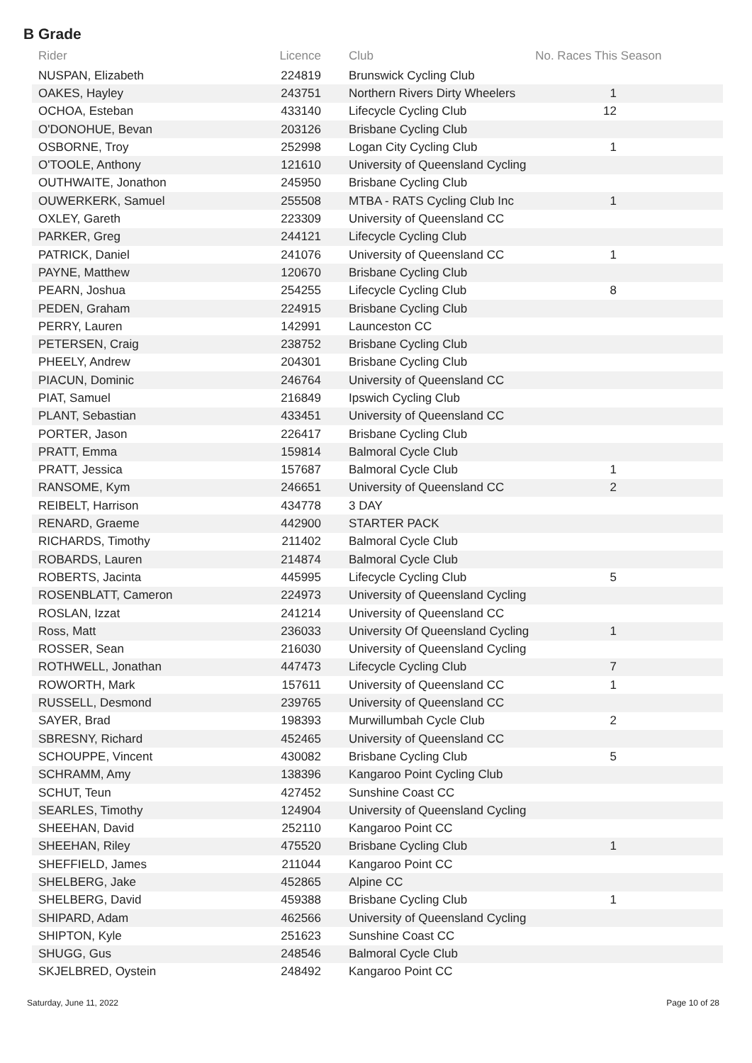B Grade
| Rider | Licence | Club | No. Races This Season |
| --- | --- | --- | --- |
| NUSPAN, Elizabeth | 224819 | Brunswick Cycling Club | |
| OAKES, Hayley | 243751 | Northern Rivers Dirty Wheelers | 1 |
| OCHOA, Esteban | 433140 | Lifecycle Cycling Club | 12 |
| O'DONOHUE, Bevan | 203126 | Brisbane Cycling Club | |
| OSBORNE, Troy | 252998 | Logan City Cycling Club | 1 |
| O'TOOLE, Anthony | 121610 | University of Queensland Cycling | |
| OUTHWAITE, Jonathon | 245950 | Brisbane Cycling Club | |
| OUWERKERK, Samuel | 255508 | MTBA - RATS Cycling Club Inc | 1 |
| OXLEY, Gareth | 223309 | University of Queensland CC | |
| PARKER, Greg | 244121 | Lifecycle Cycling Club | |
| PATRICK, Daniel | 241076 | University of Queensland CC | 1 |
| PAYNE, Matthew | 120670 | Brisbane Cycling Club | |
| PEARN, Joshua | 254255 | Lifecycle Cycling Club | 8 |
| PEDEN, Graham | 224915 | Brisbane Cycling Club | |
| PERRY, Lauren | 142991 | Launceston CC | |
| PETERSEN, Craig | 238752 | Brisbane Cycling Club | |
| PHEELY, Andrew | 204301 | Brisbane Cycling Club | |
| PIACUN, Dominic | 246764 | University of Queensland CC | |
| PIAT, Samuel | 216849 | Ipswich Cycling Club | |
| PLANT, Sebastian | 433451 | University of Queensland CC | |
| PORTER, Jason | 226417 | Brisbane Cycling Club | |
| PRATT, Emma | 159814 | Balmoral Cycle Club | |
| PRATT, Jessica | 157687 | Balmoral Cycle Club | 1 |
| RANSOME, Kym | 246651 | University of Queensland CC | 2 |
| REIBELT, Harrison | 434778 | 3 DAY | |
| RENARD, Graeme | 442900 | STARTER PACK | |
| RICHARDS, Timothy | 211402 | Balmoral Cycle Club | |
| ROBARDS, Lauren | 214874 | Balmoral Cycle Club | |
| ROBERTS, Jacinta | 445995 | Lifecycle Cycling Club | 5 |
| ROSENBLATT, Cameron | 224973 | University of Queensland Cycling | |
| ROSLAN, Izzat | 241214 | University of Queensland CC | |
| Ross, Matt | 236033 | University Of Queensland Cycling | 1 |
| ROSSER, Sean | 216030 | University of Queensland Cycling | |
| ROTHWELL, Jonathan | 447473 | Lifecycle Cycling Club | 7 |
| ROWORTH, Mark | 157611 | University of Queensland CC | 1 |
| RUSSELL, Desmond | 239765 | University of Queensland CC | |
| SAYER, Brad | 198393 | Murwillumbah Cycle Club | 2 |
| SBRESNY, Richard | 452465 | University of Queensland CC | |
| SCHOUPPE, Vincent | 430082 | Brisbane Cycling Club | 5 |
| SCHRAMM, Amy | 138396 | Kangaroo Point Cycling Club | |
| SCHUT, Teun | 427452 | Sunshine Coast CC | |
| SEARLES, Timothy | 124904 | University of Queensland Cycling | |
| SHEEHAN, David | 252110 | Kangaroo Point CC | |
| SHEEHAN, Riley | 475520 | Brisbane Cycling Club | 1 |
| SHEFFIELD, James | 211044 | Kangaroo Point CC | |
| SHELBERG, Jake | 452865 | Alpine CC | |
| SHELBERG, David | 459388 | Brisbane Cycling Club | 1 |
| SHIPARD, Adam | 462566 | University of Queensland Cycling | |
| SHIPTON, Kyle | 251623 | Sunshine Coast CC | |
| SHUGG, Gus | 248546 | Balmoral Cycle Club | |
| SKJELBRED, Oystein | 248492 | Kangaroo Point CC | |
Saturday, June 11, 2022 Page 10 of 28